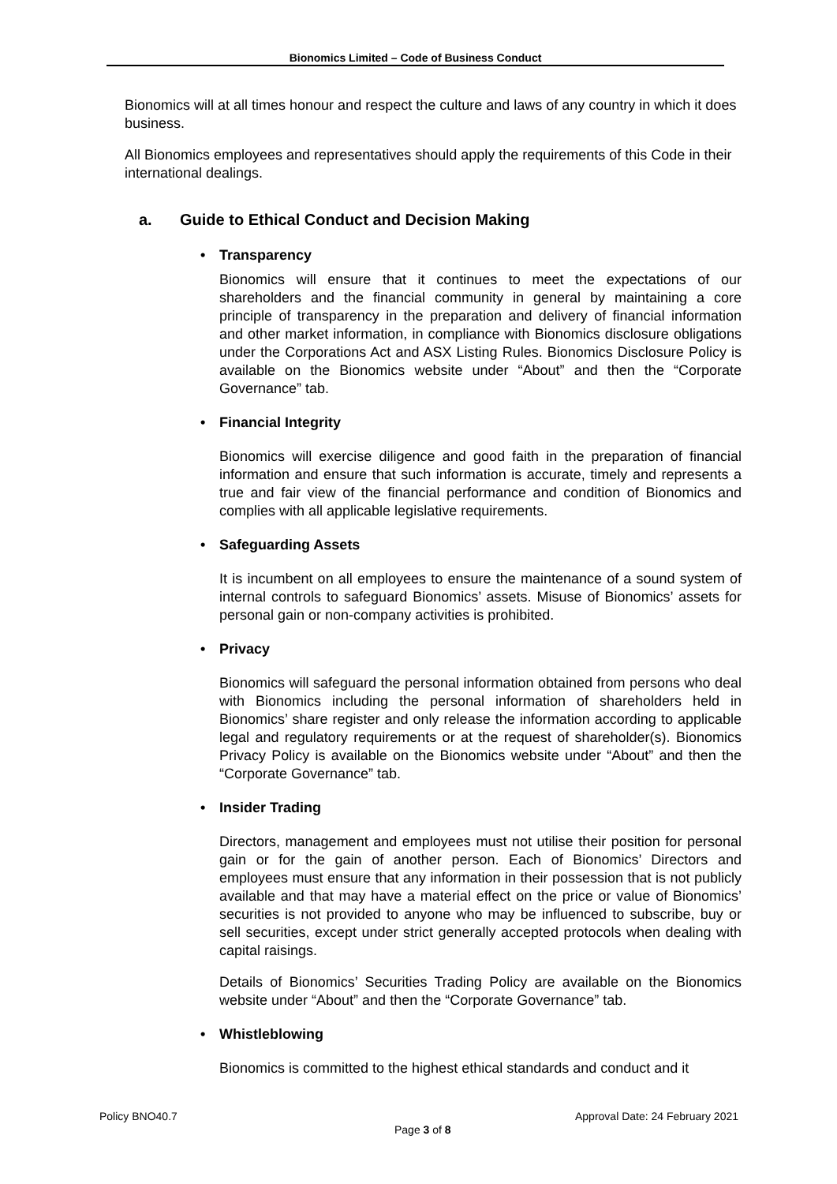Bionomics Limited – Code of Business Conduct
Bionomics will at all times honour and respect the culture and laws of any country in which it does business.
All Bionomics employees and representatives should apply the requirements of this Code in their international dealings.
a. Guide to Ethical Conduct and Decision Making
• Transparency
Bionomics will ensure that it continues to meet the expectations of our shareholders and the financial community in general by maintaining a core principle of transparency in the preparation and delivery of financial information and other market information, in compliance with Bionomics disclosure obligations under the Corporations Act and ASX Listing Rules. Bionomics Disclosure Policy is available on the Bionomics website under “About” and then the “Corporate Governance” tab.
• Financial Integrity
Bionomics will exercise diligence and good faith in the preparation of financial information and ensure that such information is accurate, timely and represents a true and fair view of the financial performance and condition of Bionomics and complies with all applicable legislative requirements.
• Safeguarding Assets
It is incumbent on all employees to ensure the maintenance of a sound system of internal controls to safeguard Bionomics’ assets. Misuse of Bionomics’ assets for personal gain or non-company activities is prohibited.
• Privacy
Bionomics will safeguard the personal information obtained from persons who deal with Bionomics including the personal information of shareholders held in Bionomics’ share register and only release the information according to applicable legal and regulatory requirements or at the request of shareholder(s). Bionomics Privacy Policy is available on the Bionomics website under “About” and then the “Corporate Governance” tab.
• Insider Trading
Directors, management and employees must not utilise their position for personal gain or for the gain of another person. Each of Bionomics’ Directors and employees must ensure that any information in their possession that is not publicly available and that may have a material effect on the price or value of Bionomics’ securities is not provided to anyone who may be influenced to subscribe, buy or sell securities, except under strict generally accepted protocols when dealing with capital raisings.
Details of Bionomics’ Securities Trading Policy are available on the Bionomics website under “About” and then the “Corporate Governance” tab.
• Whistleblowing
Bionomics is committed to the highest ethical standards and conduct and it
Policy BNO40.7 Approval Date: 24 February 2021
Page 3 of 8